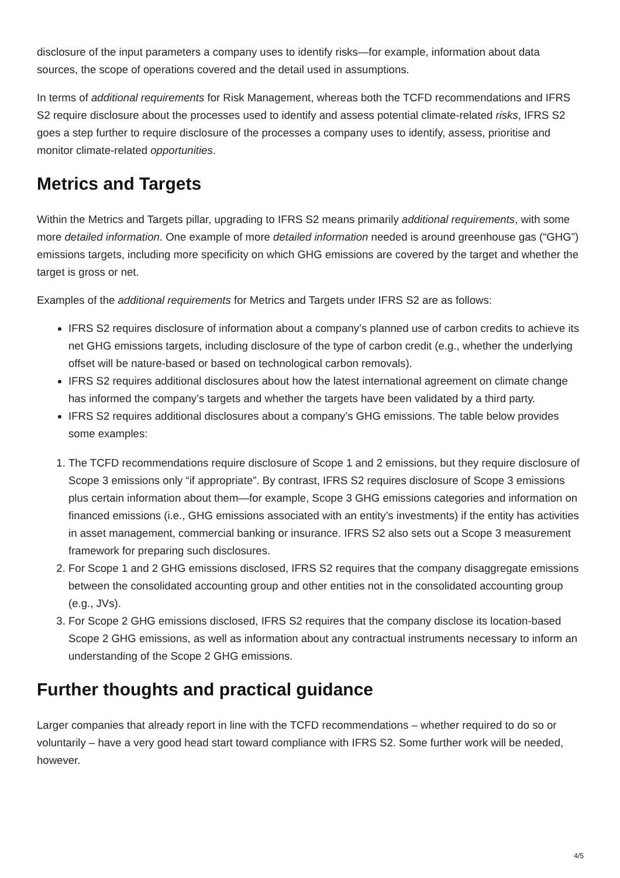disclosure of the input parameters a company uses to identify risks—for example, information about data sources, the scope of operations covered and the detail used in assumptions.
In terms of additional requirements for Risk Management, whereas both the TCFD recommendations and IFRS S2 require disclosure about the processes used to identify and assess potential climate-related risks, IFRS S2 goes a step further to require disclosure of the processes a company uses to identify, assess, prioritise and monitor climate-related opportunities.
Metrics and Targets
Within the Metrics and Targets pillar, upgrading to IFRS S2 means primarily additional requirements, with some more detailed information. One example of more detailed information needed is around greenhouse gas (“GHG”) emissions targets, including more specificity on which GHG emissions are covered by the target and whether the target is gross or net.
Examples of the additional requirements for Metrics and Targets under IFRS S2 are as follows:
IFRS S2 requires disclosure of information about a company’s planned use of carbon credits to achieve its net GHG emissions targets, including disclosure of the type of carbon credit (e.g., whether the underlying offset will be nature-based or based on technological carbon removals).
IFRS S2 requires additional disclosures about how the latest international agreement on climate change has informed the company’s targets and whether the targets have been validated by a third party.
IFRS S2 requires additional disclosures about a company’s GHG emissions. The table below provides some examples:
1. The TCFD recommendations require disclosure of Scope 1 and 2 emissions, but they require disclosure of Scope 3 emissions only “if appropriate”. By contrast, IFRS S2 requires disclosure of Scope 3 emissions plus certain information about them—for example, Scope 3 GHG emissions categories and information on financed emissions (i.e., GHG emissions associated with an entity’s investments) if the entity has activities in asset management, commercial banking or insurance. IFRS S2 also sets out a Scope 3 measurement framework for preparing such disclosures.
2. For Scope 1 and 2 GHG emissions disclosed, IFRS S2 requires that the company disaggregate emissions between the consolidated accounting group and other entities not in the consolidated accounting group (e.g., JVs).
3. For Scope 2 GHG emissions disclosed, IFRS S2 requires that the company disclose its location-based Scope 2 GHG emissions, as well as information about any contractual instruments necessary to inform an understanding of the Scope 2 GHG emissions.
Further thoughts and practical guidance
Larger companies that already report in line with the TCFD recommendations – whether required to do so or voluntarily – have a very good head start toward compliance with IFRS S2. Some further work will be needed, however.
4/5